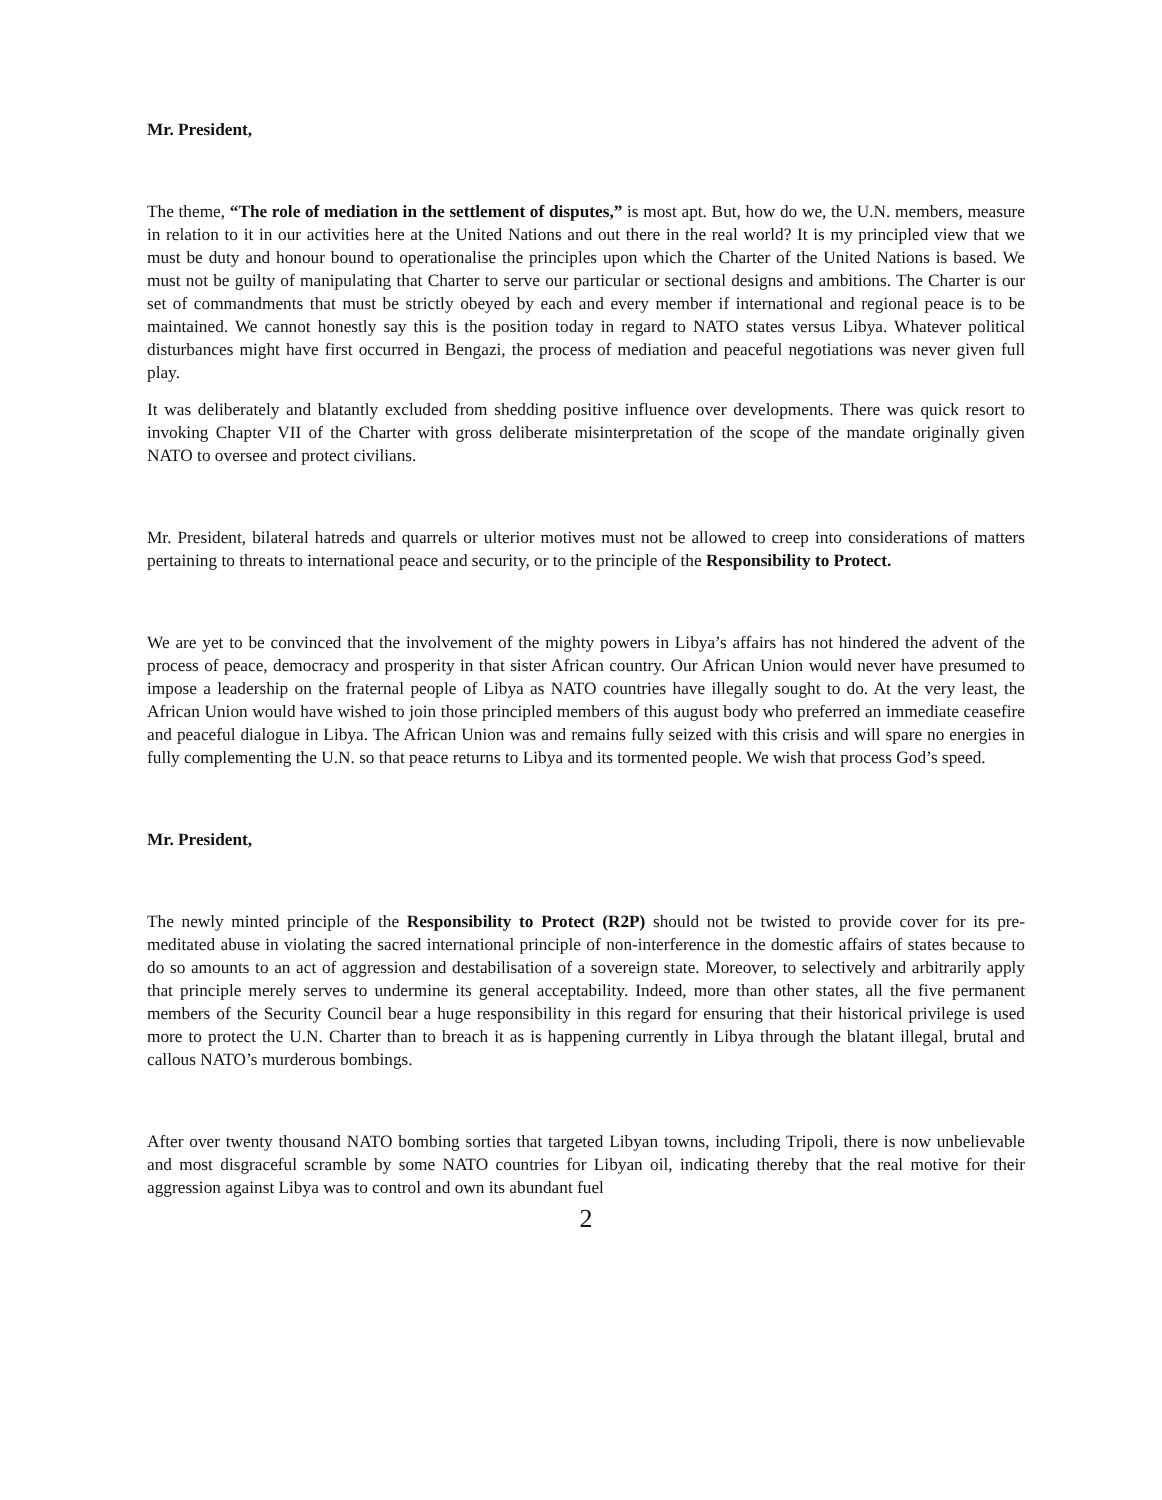Mr. President,
The theme, “The role of mediation in the settlement of disputes,” is most apt. But, how do we, the U.N. members, measure in relation to it in our activities here at the United Nations and out there in the real world? It is my principled view that we must be duty and honour bound to operationalise the principles upon which the Charter of the United Nations is based. We must not be guilty of manipulating that Charter to serve our particular or sectional designs and ambitions. The Charter is our set of commandments that must be strictly obeyed by each and every member if international and regional peace is to be maintained. We cannot honestly say this is the position today in regard to NATO states versus Libya. Whatever political disturbances might have first occurred in Bengazi, the process of mediation and peaceful negotiations was never given full play.
It was deliberately and blatantly excluded from shedding positive influence over developments. There was quick resort to invoking Chapter VII of the Charter with gross deliberate misinterpretation of the scope of the mandate originally given NATO to oversee and protect civilians.
Mr. President, bilateral hatreds and quarrels or ulterior motives must not be allowed to creep into considerations of matters pertaining to threats to international peace and security, or to the principle of the Responsibility to Protect.
We are yet to be convinced that the involvement of the mighty powers in Libya’s affairs has not hindered the advent of the process of peace, democracy and prosperity in that sister African country. Our African Union would never have presumed to impose a leadership on the fraternal people of Libya as NATO countries have illegally sought to do. At the very least, the African Union would have wished to join those principled members of this august body who preferred an immediate ceasefire and peaceful dialogue in Libya. The African Union was and remains fully seized with this crisis and will spare no energies in fully complementing the U.N. so that peace returns to Libya and its tormented people. We wish that process God’s speed.
Mr. President,
The newly minted principle of the Responsibility to Protect (R2P) should not be twisted to provide cover for its pre-meditated abuse in violating the sacred international principle of non-interference in the domestic affairs of states because to do so amounts to an act of aggression and destabilisation of a sovereign state. Moreover, to selectively and arbitrarily apply that principle merely serves to undermine its general acceptability. Indeed, more than other states, all the five permanent members of the Security Council bear a huge responsibility in this regard for ensuring that their historical privilege is used more to protect the U.N. Charter than to breach it as is happening currently in Libya through the blatant illegal, brutal and callous NATO’s murderous bombings.
After over twenty thousand NATO bombing sorties that targeted Libyan towns, including Tripoli, there is now unbelievable and most disgraceful scramble by some NATO countries for Libyan oil, indicating thereby that the real motive for their aggression against Libya was to control and own its abundant fuel
2